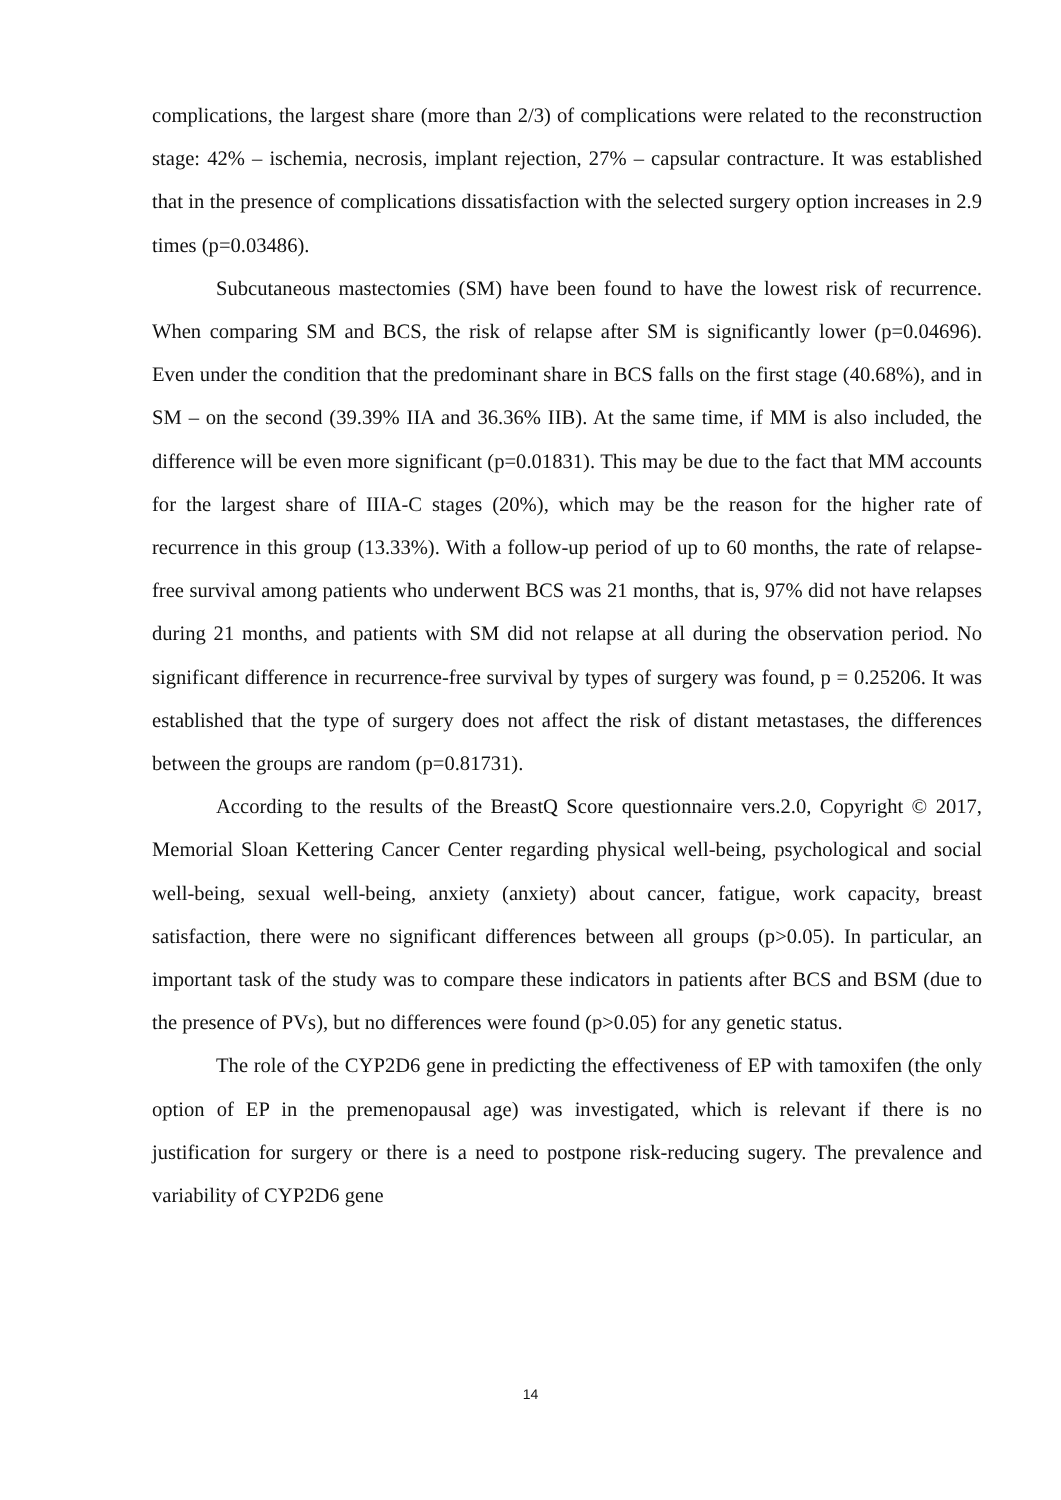complications, the largest share (more than 2/3) of complications were related to the reconstruction stage: 42% – ischemia, necrosis, implant rejection, 27% – capsular contracture. It was established that in the presence of complications dissatisfaction with the selected surgery option increases in 2.9 times (p=0.03486).
Subcutaneous mastectomies (SM) have been found to have the lowest risk of recurrence. When comparing SM and BCS, the risk of relapse after SM is significantly lower (p=0.04696). Even under the condition that the predominant share in BCS falls on the first stage (40.68%), and in SM – on the second (39.39% IIA and 36.36% IIB). At the same time, if MM is also included, the difference will be even more significant (p=0.01831). This may be due to the fact that MM accounts for the largest share of IIIA-C stages (20%), which may be the reason for the higher rate of recurrence in this group (13.33%). With a follow-up period of up to 60 months, the rate of relapse-free survival among patients who underwent BCS was 21 months, that is, 97% did not have relapses during 21 months, and patients with SM did not relapse at all during the observation period. No significant difference in recurrence-free survival by types of surgery was found, p = 0.25206. It was established that the type of surgery does not affect the risk of distant metastases, the differences between the groups are random (p=0.81731).
According to the results of the BreastQ Score questionnaire vers.2.0, Copyright © 2017, Memorial Sloan Kettering Cancer Center regarding physical well-being, psychological and social well-being, sexual well-being, anxiety (anxiety) about cancer, fatigue, work capacity, breast satisfaction, there were no significant differences between all groups (p>0.05). In particular, an important task of the study was to compare these indicators in patients after BCS and BSM (due to the presence of PVs), but no differences were found (p>0.05) for any genetic status.
The role of the CYP2D6 gene in predicting the effectiveness of EP with tamoxifen (the only option of EP in the premenopausal age) was investigated, which is relevant if there is no justification for surgery or there is a need to postpone risk-reducing sugery. The prevalence and variability of CYP2D6 gene
14